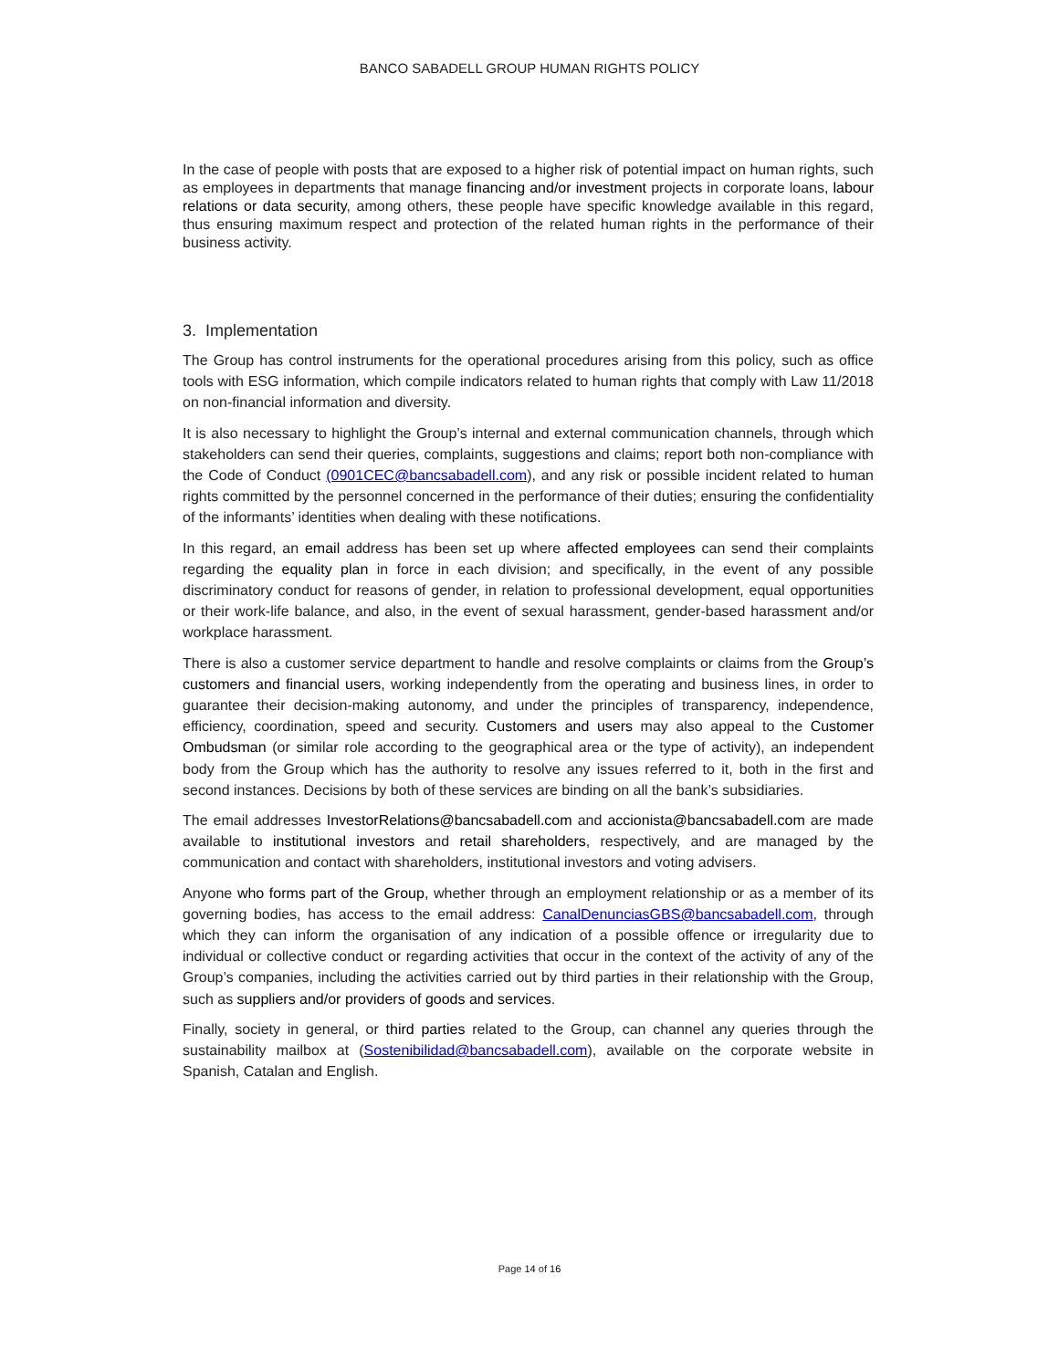BANCO SABADELL GROUP HUMAN RIGHTS POLICY
In the case of people with posts that are exposed to a higher risk of potential impact on human rights, such as employees in departments that manage financing and/or investment projects in corporate loans, labour relations or data security, among others, these people have specific knowledge available in this regard, thus ensuring maximum respect and protection of the related human rights in the performance of their business activity.
3. Implementation
The Group has control instruments for the operational procedures arising from this policy, such as office tools with ESG information, which compile indicators related to human rights that comply with Law 11/2018 on non-financial information and diversity.
It is also necessary to highlight the Group’s internal and external communication channels, through which stakeholders can send their queries, complaints, suggestions and claims; report both non-compliance with the Code of Conduct (0901CEC@bancsabadell.com), and any risk or possible incident related to human rights committed by the personnel concerned in the performance of their duties; ensuring the confidentiality of the informants’ identities when dealing with these notifications.
In this regard, an email address has been set up where affected employees can send their complaints regarding the equality plan in force in each division; and specifically, in the event of any possible discriminatory conduct for reasons of gender, in relation to professional development, equal opportunities or their work-life balance, and also, in the event of sexual harassment, gender-based harassment and/or workplace harassment.
There is also a customer service department to handle and resolve complaints or claims from the Group’s customers and financial users, working independently from the operating and business lines, in order to guarantee their decision-making autonomy, and under the principles of transparency, independence, efficiency, coordination, speed and security. Customers and users may also appeal to the Customer Ombudsman (or similar role according to the geographical area or the type of activity), an independent body from the Group which has the authority to resolve any issues referred to it, both in the first and second instances. Decisions by both of these services are binding on all the bank’s subsidiaries.
The email addresses InvestorRelations@bancsabadell.com and accionista@bancsabadell.com are made available to institutional investors and retail shareholders, respectively, and are managed by the communication and contact with shareholders, institutional investors and voting advisers.
Anyone who forms part of the Group, whether through an employment relationship or as a member of its governing bodies, has access to the email address: CanalDenunciasGBS@bancsabadell.com, through which they can inform the organisation of any indication of a possible offence or irregularity due to individual or collective conduct or regarding activities that occur in the context of the activity of any of the Group’s companies, including the activities carried out by third parties in their relationship with the Group, such as suppliers and/or providers of goods and services.
Finally, society in general, or third parties related to the Group, can channel any queries through the sustainability mailbox at (Sostenibilidad@bancsabadell.com), available on the corporate website in Spanish, Catalan and English.
Page 14 of 16